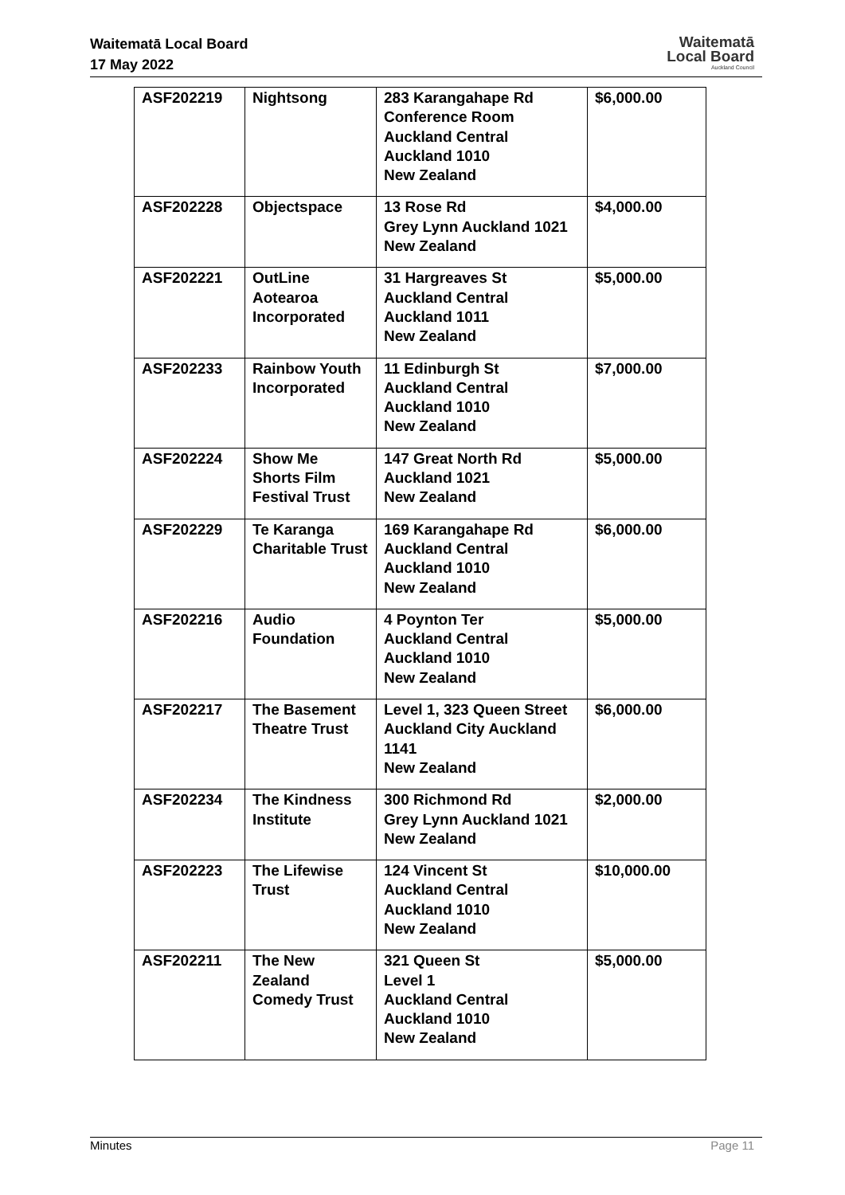Waitematā Local Board
17 May 2022
Waitematā
Local Board
Auckland Council
| ASF202219 | Nightsong | 283 Karangahape Rd Conference Room Auckland Central Auckland 1010 New Zealand | $6,000.00 |
| ASF202228 | Objectspace | 13 Rose Rd Grey Lynn Auckland 1021 New Zealand | $4,000.00 |
| ASF202221 | OutLine Aotearoa Incorporated | 31 Hargreaves St Auckland Central Auckland 1011 New Zealand | $5,000.00 |
| ASF202233 | Rainbow Youth Incorporated | 11 Edinburgh St Auckland Central Auckland 1010 New Zealand | $7,000.00 |
| ASF202224 | Show Me Shorts Film Festival Trust | 147 Great North Rd Auckland 1021 New Zealand | $5,000.00 |
| ASF202229 | Te Karanga Charitable Trust | 169 Karangahape Rd Auckland Central Auckland 1010 New Zealand | $6,000.00 |
| ASF202216 | Audio Foundation | 4 Poynton Ter Auckland Central Auckland 1010 New Zealand | $5,000.00 |
| ASF202217 | The Basement Theatre Trust | Level 1, 323 Queen Street Auckland City Auckland 1141 New Zealand | $6,000.00 |
| ASF202234 | The Kindness Institute | 300 Richmond Rd Grey Lynn Auckland 1021 New Zealand | $2,000.00 |
| ASF202223 | The Lifewise Trust | 124 Vincent St Auckland Central Auckland 1010 New Zealand | $10,000.00 |
| ASF202211 | The New Zealand Comedy Trust | 321 Queen St Level 1 Auckland Central Auckland 1010 New Zealand | $5,000.00 |
Minutes Page 11